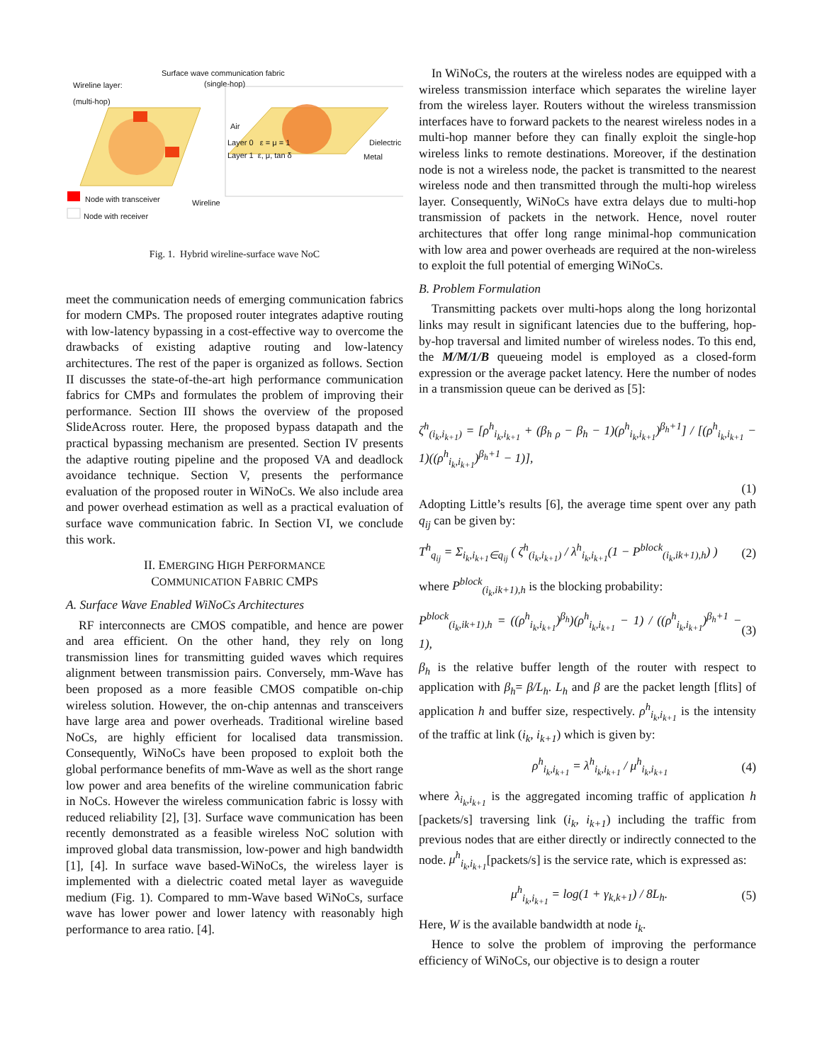Surface wave communication fabric
(single-hop)
Wireline layer:
(multi-hop)
Air
Layer 0 ε = μ = 1
Layer 1 ε, μ, tan δ
Dielectric
Metal
Node with transceiver Wireline
Node with receiver
Fig. 1. Hybrid wireline-surface wave NoC
meet the communication needs of emerging communication fabrics for modern CMPs. The proposed router integrates adaptive routing with low-latency bypassing in a cost-effective way to overcome the drawbacks of existing adaptive routing and low-latency architectures. The rest of the paper is organized as follows. Section II discusses the state-of-the-art high performance communication fabrics for CMPs and formulates the problem of improving their performance. Section III shows the overview of the proposed SlideAcross router. Here, the proposed bypass datapath and the practical bypassing mechanism are presented. Section IV presents the adaptive routing pipeline and the proposed VA and deadlock avoidance technique. Section V, presents the performance evaluation of the proposed router in WiNoCs. We also include area and power overhead estimation as well as a practical evaluation of surface wave communication fabric. In Section VI, we conclude this work.
II. EMERGING HIGH PERFORMANCE
COMMUNICATION FABRIC CMPS
A. Surface Wave Enabled WiNoCs Architectures
RF interconnects are CMOS compatible, and hence are power and area efficient. On the other hand, they rely on long transmission lines for transmitting guided waves which requires alignment between transmission pairs. Conversely, mm-Wave has been proposed as a more feasible CMOS compatible on-chip wireless solution. However, the on-chip antennas and transceivers have large area and power overheads. Traditional wireline based NoCs, are highly efficient for localised data transmission. Consequently, WiNoCs have been proposed to exploit both the global performance benefits of mm-Wave as well as the short range low power and area benefits of the wireline communication fabric in NoCs. However the wireless communication fabric is lossy with reduced reliability [2], [3]. Surface wave communication has been recently demonstrated as a feasible wireless NoC solution with improved global data transmission, low-power and high bandwidth [1], [4]. In surface wave based-WiNoCs, the wireless layer is implemented with a dielectric coated metal layer as waveguide medium (Fig. 1). Compared to mm-Wave based WiNoCs, surface wave has lower power and lower latency with reasonably high performance to area ratio. [4].
In WiNoCs, the routers at the wireless nodes are equipped with a wireless transmission interface which separates the wireline layer from the wireless layer. Routers without the wireless transmission interfaces have to forward packets to the nearest wireless nodes in a multi-hop manner before they can finally exploit the single-hop wireless links to remote destinations. Moreover, if the destination node is not a wireless node, the packet is transmitted to the nearest wireless node and then transmitted through the multi-hop wireless layer. Consequently, WiNoCs have extra delays due to multi-hop transmission of packets in the network. Hence, novel router architectures that offer long range minimal-hop communication with low area and power overheads are required at the non-wireless to exploit the full potential of emerging WiNoCs.
B. Problem Formulation
Transmitting packets over multi-hops along the long horizontal links may result in significant latencies due to the buffering, hop-by-hop traversal and limited number of wireless nodes. To this end, the M/M/1/B queueing model is employed as a closed-form expression or the average packet latency. Here the number of nodes in a transmission queue can be derived as [5]:
ζ<sup>h</sup><sub>(i<sub>k</sub>,i<sub>k+1</sub>)</sub> = [ρ<sup>h</sup><sub>i<sub>k</sub>,i<sub>k+1</sub></sub> + (β<sub>h ρ</sub> − β<sub>h</sub> − 1)(ρ<sup>h</sup><sub>i<sub>k</sub>,i<sub>k+1</sub></sub>)<sup>β<sub>h</sub>+1</sup>] / [(ρ<sup>h</sup><sub>i<sub>k</sub>,i<sub>k+1</sub></sub> − 1)((ρ<sup>h</sup><sub>i<sub>k</sub>,i<sub>k+1</sub></sub>)<sup>β<sub>h</sub>+1</sup> − 1)],
(1)
Adopting Little’s results [6], the average time spent over any path q<sub>ij</sub> can be given by:
T<sup>h</sup><sub>q<sub>ij</sub></sub> = Σ<sub>i<sub>k</sub>,i<sub>k+1</sub>∈q<sub>ij</sub></sub> ( ζ<sup>h</sup><sub>(i<sub>k</sub>,i<sub>k+1</sub>)</sub> / λ<sup>h</sup><sub>i<sub>k</sub>,i<sub>k+1</sub></sub>(1 − P<sup>block</sup><sub>(i<sub>k</sub>,ik+1),h</sub>) ) (2)
where P<sup>block</sup><sub>(i<sub>k</sub>,ik+1),h</sub> is the blocking probability:
P<sup>block</sup><sub>(i<sub>k</sub>,ik+1),h</sub> = ((ρ<sup>h</sup><sub>i<sub>k</sub>,i<sub>k+1</sub></sub>)<sup>β<sub>h</sub></sup>)(ρ<sup>h</sup><sub>i<sub>k</sub>,i<sub>k+1</sub></sub> − 1) / ((ρ<sup>h</sup><sub>i<sub>k</sub>,i<sub>k+1</sub></sub>)<sup>β<sub>h</sub>+1</sup> − 1), (3)
β<sub>h</sub> is the relative buffer length of the router with respect to application with β<sub>h</sub>= β/L<sub>h</sub>. L<sub>h</sub> and β are the packet length [flits] of application h and buffer size, respectively. ρ<sup>h</sup><sub>i<sub>k</sub>,i<sub>k+1</sub></sub> is the intensity of the traffic at link (i<sub>k</sub>, i<sub>k+1</sub>) which is given by:
ρ<sup>h</sup><sub>i<sub>k</sub>,i<sub>k+1</sub></sub> = λ<sup>h</sup><sub>i<sub>k</sub>,i<sub>k+1</sub></sub> / μ<sup>h</sup><sub>i<sub>k</sub>,i<sub>k+1</sub></sub> (4)
where λ<sub>i<sub>k</sub>,i<sub>k+1</sub></sub> is the aggregated incoming traffic of application h [packets/s] traversing link (i<sub>k</sub>, i<sub>k+1</sub>) including the traffic from previous nodes that are either directly or indirectly connected to the node. μ<sup>h</sup><sub>i<sub>k</sub>,i<sub>k+1</sub></sub>[packets/s] is the service rate, which is expressed as:
μ<sup>h</sup><sub>i<sub>k</sub>,i<sub>k+1</sub></sub> = log(1 + γ<sub>k,k+1</sub>) / 8L<sub>h</sub>. (5)
Here, W is the available bandwidth at node i<sub>k</sub>.
Hence to solve the problem of improving the performance efficiency of WiNoCs, our objective is to design a router